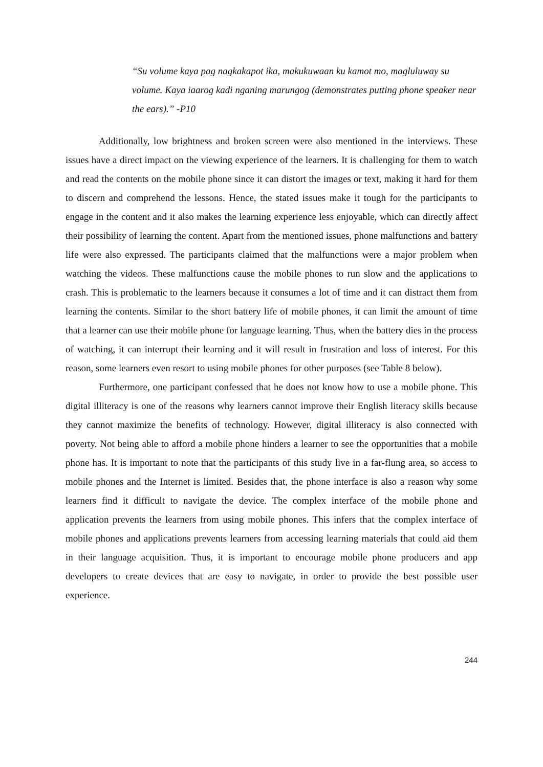“Su volume kaya pag nagkakapot ika, makukuwaan ku kamot mo, magluluway su volume. Kaya iaarog kadi nganing marungog (demonstrates putting phone speaker near the ears).” -P10
Additionally, low brightness and broken screen were also mentioned in the interviews. These issues have a direct impact on the viewing experience of the learners. It is challenging for them to watch and read the contents on the mobile phone since it can distort the images or text, making it hard for them to discern and comprehend the lessons. Hence, the stated issues make it tough for the participants to engage in the content and it also makes the learning experience less enjoyable, which can directly affect their possibility of learning the content. Apart from the mentioned issues, phone malfunctions and battery life were also expressed. The participants claimed that the malfunctions were a major problem when watching the videos. These malfunctions cause the mobile phones to run slow and the applications to crash. This is problematic to the learners because it consumes a lot of time and it can distract them from learning the contents. Similar to the short battery life of mobile phones, it can limit the amount of time that a learner can use their mobile phone for language learning. Thus, when the battery dies in the process of watching, it can interrupt their learning and it will result in frustration and loss of interest. For this reason, some learners even resort to using mobile phones for other purposes (see Table 8 below).
Furthermore, one participant confessed that he does not know how to use a mobile phone. This digital illiteracy is one of the reasons why learners cannot improve their English literacy skills because they cannot maximize the benefits of technology. However, digital illiteracy is also connected with poverty. Not being able to afford a mobile phone hinders a learner to see the opportunities that a mobile phone has. It is important to note that the participants of this study live in a far-flung area, so access to mobile phones and the Internet is limited. Besides that, the phone interface is also a reason why some learners find it difficult to navigate the device. The complex interface of the mobile phone and application prevents the learners from using mobile phones. This infers that the complex interface of mobile phones and applications prevents learners from accessing learning materials that could aid them in their language acquisition. Thus, it is important to encourage mobile phone producers and app developers to create devices that are easy to navigate, in order to provide the best possible user experience.
244